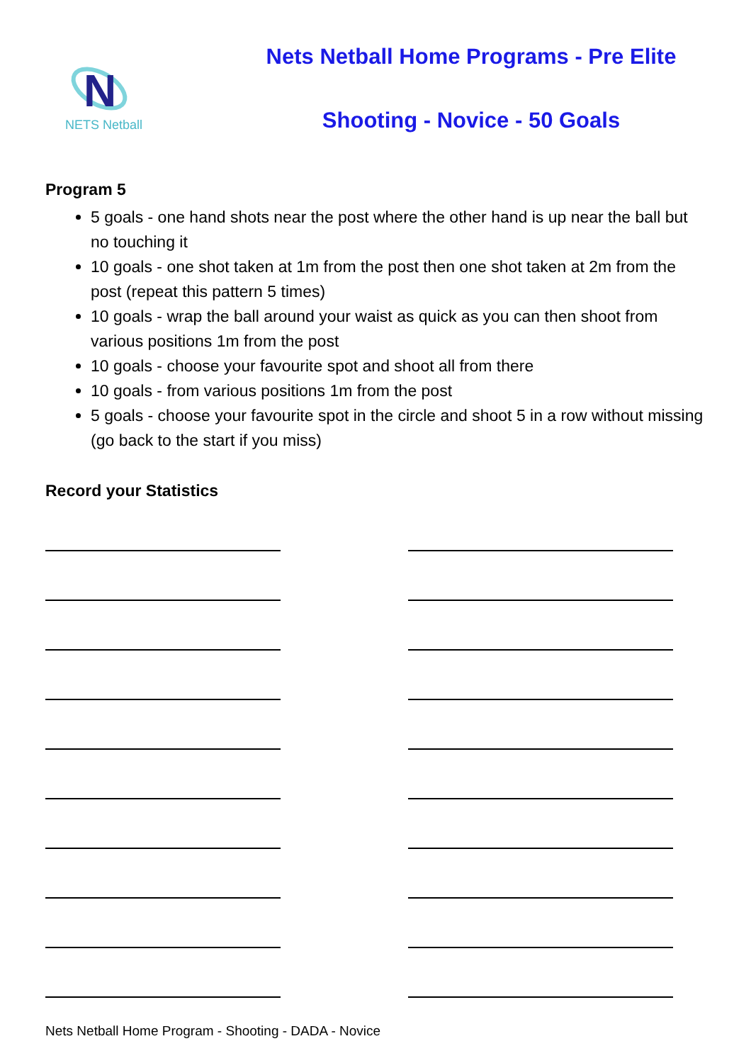N
NETS Netball
Nets Netball Home Programs - Pre Elite
Shooting - Novice - 50 Goals
Program 5
5 goals - one hand shots near the post where the other hand is up near the ball but no touching it
10 goals - one shot taken at 1m from the post then one shot taken at 2m from the post (repeat this pattern 5 times)
10 goals - wrap the ball around your waist as quick as you can then shoot from various positions 1m from the post
10 goals - choose your favourite spot and shoot all from there
10 goals - from various positions 1m from the post
5 goals - choose your favourite spot in the circle and shoot 5 in a row without missing (go back to the start if you miss)
Record your Statistics
Nets Netball Home Program - Shooting - DADA - Novice